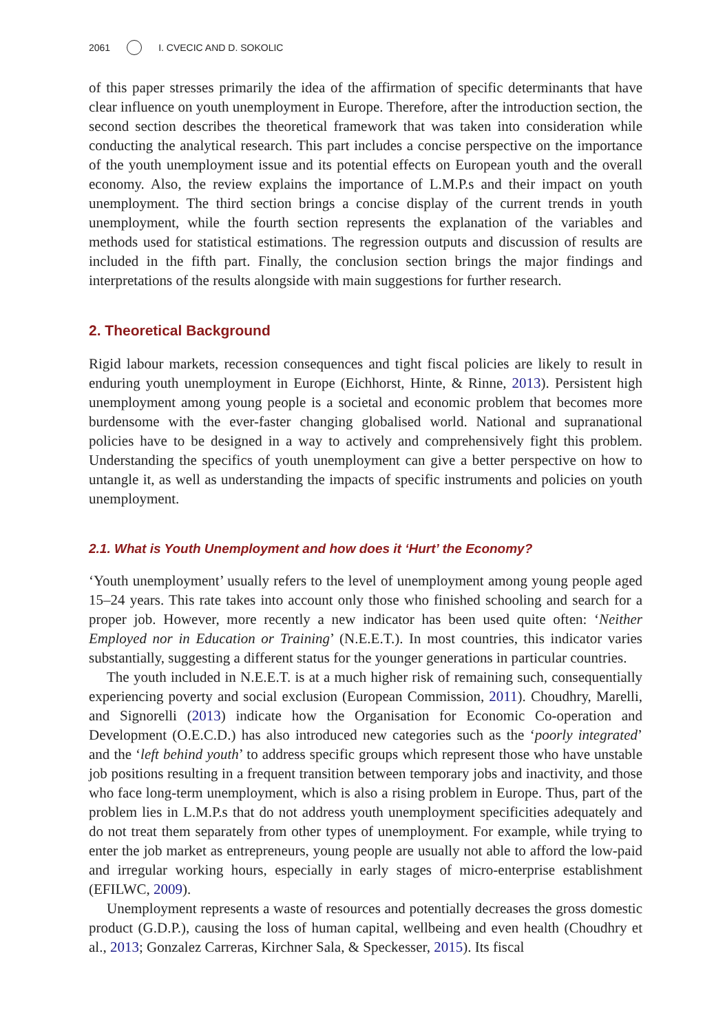2061 I. CVECIC AND D. SOKOLIC
of this paper stresses primarily the idea of the affirmation of specific determinants that have clear influence on youth unemployment in Europe. Therefore, after the introduction section, the second section describes the theoretical framework that was taken into consideration while conducting the analytical research. This part includes a concise perspective on the importance of the youth unemployment issue and its potential effects on European youth and the overall economy. Also, the review explains the importance of L.M.P.s and their impact on youth unemployment. The third section brings a concise display of the current trends in youth unemployment, while the fourth section represents the explanation of the variables and methods used for statistical estimations. The regression outputs and discussion of results are included in the fifth part. Finally, the conclusion section brings the major findings and interpretations of the results alongside with main suggestions for further research.
2. Theoretical Background
Rigid labour markets, recession consequences and tight fiscal policies are likely to result in enduring youth unemployment in Europe (Eichhorst, Hinte, & Rinne, 2013). Persistent high unemployment among young people is a societal and economic problem that becomes more burdensome with the ever-faster changing globalised world. National and supranational policies have to be designed in a way to actively and comprehensively fight this problem. Understanding the specifics of youth unemployment can give a better perspective on how to untangle it, as well as understanding the impacts of specific instruments and policies on youth unemployment.
2.1. What is Youth Unemployment and how does it ‘Hurt’ the Economy?
‘Youth unemployment’ usually refers to the level of unemployment among young people aged 15–24 years. This rate takes into account only those who finished schooling and search for a proper job. However, more recently a new indicator has been used quite often: ‘Neither Employed nor in Education or Training’ (N.E.E.T.). In most countries, this indicator varies substantially, suggesting a different status for the younger generations in particular countries.
The youth included in N.E.E.T. is at a much higher risk of remaining such, consequentially experiencing poverty and social exclusion (European Commission, 2011). Choudhry, Marelli, and Signorelli (2013) indicate how the Organisation for Economic Co-operation and Development (O.E.C.D.) has also introduced new categories such as the ‘poorly integrated’ and the ‘left behind youth’ to address specific groups which represent those who have unstable job positions resulting in a frequent transition between temporary jobs and inactivity, and those who face long-term unemployment, which is also a rising problem in Europe. Thus, part of the problem lies in L.M.P.s that do not address youth unemployment specificities adequately and do not treat them separately from other types of unemployment. For example, while trying to enter the job market as entrepreneurs, young people are usually not able to afford the low-paid and irregular working hours, especially in early stages of micro-enterprise establishment (EFILWC, 2009).
Unemployment represents a waste of resources and potentially decreases the gross domestic product (G.D.P.), causing the loss of human capital, wellbeing and even health (Choudhry et al., 2013; Gonzalez Carreras, Kirchner Sala, & Speckesser, 2015). Its fiscal